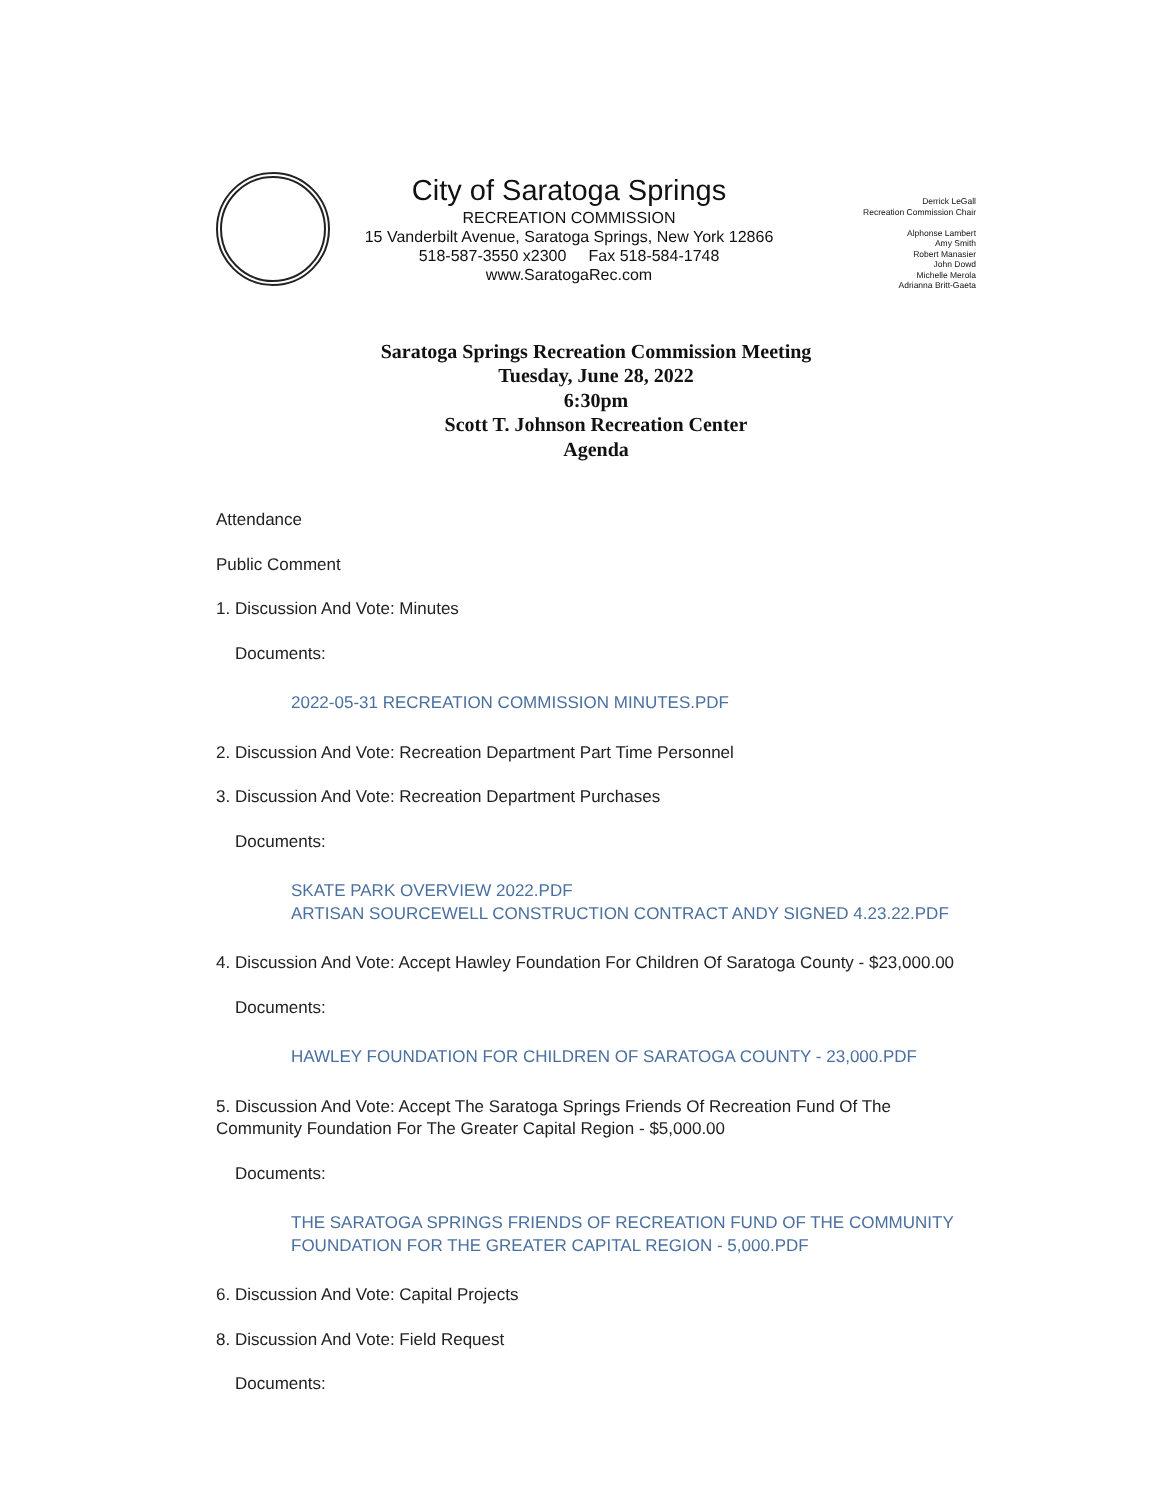City of Saratoga Springs
RECREATION COMMISSION
15 Vanderbilt Avenue, Saratoga Springs, New York 12866
518-587-3550 x2300 Fax 518-584-1748
www.SaratogaRec.com
Derrick LeGall
Recreation Commission Chair
Alphonse Lambert
Amy Smith
Robert Manasier
John Dowd
Michelle Merola
Adrianna Britt-Gaeta
Saratoga Springs Recreation Commission Meeting
Tuesday, June 28, 2022
6:30pm
Scott T. Johnson Recreation Center
Agenda
Attendance
Public Comment
1. Discussion And Vote: Minutes
Documents:
2022-05-31 RECREATION COMMISSION MINUTES.PDF
2. Discussion And Vote: Recreation Department Part Time Personnel
3. Discussion And Vote: Recreation Department Purchases
Documents:
SKATE PARK OVERVIEW 2022.PDF
ARTISAN SOURCEWELL CONSTRUCTION CONTRACT ANDY SIGNED 4.23.22.PDF
4. Discussion And Vote: Accept Hawley Foundation For Children Of Saratoga County - $23,000.00
Documents:
HAWLEY FOUNDATION FOR CHILDREN OF SARATOGA COUNTY - 23,000.PDF
5. Discussion And Vote: Accept The Saratoga Springs Friends Of Recreation Fund Of The Community Foundation For The Greater Capital Region - $5,000.00
Documents:
THE SARATOGA SPRINGS FRIENDS OF RECREATION FUND OF THE COMMUNITY FOUNDATION FOR THE GREATER CAPITAL REGION - 5,000.PDF
6. Discussion And Vote: Capital Projects
8. Discussion And Vote: Field Request
Documents: